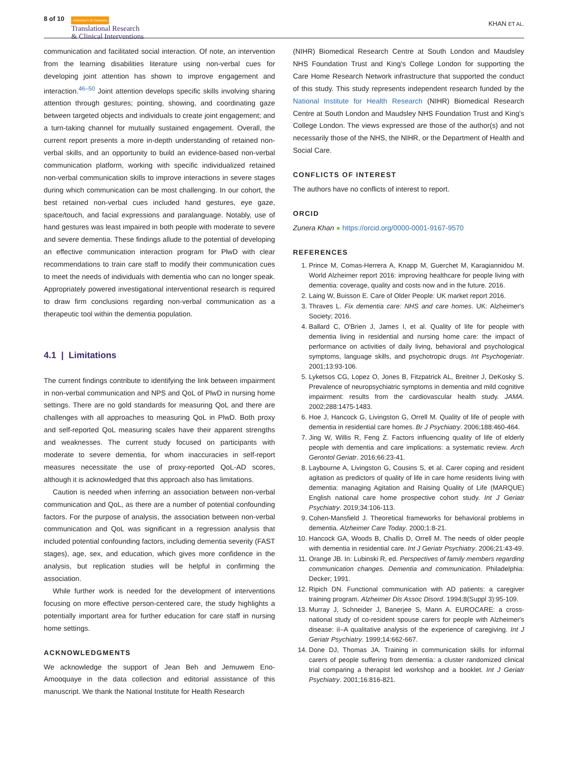8 of 10
Alzheimer's & Dementia
Translational Research
& Clinical Interventions
KHAN ET AL.
communication and facilitated social interaction. Of note, an intervention from the learning disabilities literature using non-verbal cues for developing joint attention has shown to improve engagement and interaction.<sup>46–50</sup> Joint attention develops specific skills involving sharing attention through gestures; pointing, showing, and coordinating gaze between targeted objects and individuals to create joint engagement; and a turn-taking channel for mutually sustained engagement. Overall, the current report presents a more in-depth understanding of retained non-verbal skills, and an opportunity to build an evidence-based non-verbal communication platform, working with specific individualized retained non-verbal communication skills to improve interactions in severe stages during which communication can be most challenging. In our cohort, the best retained non-verbal cues included hand gestures, eye gaze, space/touch, and facial expressions and paralanguage. Notably, use of hand gestures was least impaired in both people with moderate to severe and severe dementia. These findings allude to the potential of developing an effective communication interaction program for PlwD with clear recommendations to train care staff to modify their communication cues to meet the needs of individuals with dementia who can no longer speak. Appropriately powered investigational interventional research is required to draw firm conclusions regarding non-verbal communication as a therapeutic tool within the dementia population.
4.1 | Limitations
The current findings contribute to identifying the link between impairment in non-verbal communication and NPS and QoL of PlwD in nursing home settings. There are no gold standards for measuring QoL and there are challenges with all approaches to measuring QoL in PlwD. Both proxy and self-reported QoL measuring scales have their apparent strengths and weaknesses. The current study focused on participants with moderate to severe dementia, for whom inaccuracies in self-report measures necessitate the use of proxy-reported QoL-AD scores, although it is acknowledged that this approach also has limitations.
Caution is needed when inferring an association between non-verbal communication and QoL, as there are a number of potential confounding factors. For the purpose of analysis, the association between non-verbal communication and QoL was significant in a regression analysis that included potential confounding factors, including dementia severity (FAST stages), age, sex, and education, which gives more confidence in the analysis, but replication studies will be helpful in confirming the association.
While further work is needed for the development of interventions focusing on more effective person-centered care, the study highlights a potentially important area for further education for care staff in nursing home settings.
ACKNOWLEDGMENTS
We acknowledge the support of Jean Beh and Jemuwem Eno-Amooquaye in the data collection and editorial assistance of this manuscript. We thank the National Institute for Health Research
(NIHR) Biomedical Research Centre at South London and Maudsley NHS Foundation Trust and King's College London for supporting the Care Home Research Network infrastructure that supported the conduct of this study. This study represents independent research funded by the National Institute for Health Research (NIHR) Biomedical Research Centre at South London and Maudsley NHS Foundation Trust and King's College London. The views expressed are those of the author(s) and not necessarily those of the NHS, the NIHR, or the Department of Health and Social Care.
CONFLICTS OF INTEREST
The authors have no conflicts of interest to report.
ORCID
Zunera Khan ● https://orcid.org/0000-0001-9167-9570
REFERENCES
1. Prince M, Comas-Herrera A, Knapp M, Guerchet M, Karagiannidou M. World Alzheimer report 2016: improving healthcare for people living with dementia: coverage, quality and costs now and in the future. 2016.
2. Laing W, Buisson E. Care of Older People: UK market report 2016.
3. Thraves L. Fix dementia care: NHS and care homes. UK: Alzheimer's Society; 2016.
4. Ballard C, O'Brien J, James I, et al. Quality of life for people with dementia living in residential and nursing home care: the impact of performance on activities of daily living, behavioral and psychological symptoms, language skills, and psychotropic drugs. Int Psychogeriatr. 2001;13:93-106.
5. Lyketsos CG, Lopez O, Jones B, Fitzpatrick AL, Breitner J, DeKosky S. Prevalence of neuropsychiatric symptoms in dementia and mild cognitive impairment: results from the cardiovascular health study. JAMA. 2002;288:1475-1483.
6. Hoe J, Hancock G, Livingston G, Orrell M. Quality of life of people with dementia in residential care homes. Br J Psychiatry. 2006;188:460-464.
7. Jing W, Willis R, Feng Z. Factors influencing quality of life of elderly people with dementia and care implications: a systematic review. Arch Gerontol Geriatr. 2016;66:23-41.
8. Laybourne A, Livingston G, Cousins S, et al. Carer coping and resident agitation as predictors of quality of life in care home residents living with dementia: managing Agitation and Raising Quality of Life (MARQUE) English national care home prospective cohort study. Int J Geriatr Psychiatry. 2019;34:106-113.
9. Cohen-Mansfield J. Theoretical frameworks for behavioral problems in dementia. Alzheimer Care Today. 2000;1:8-21.
10. Hancock GA, Woods B, Challis D, Orrell M. The needs of older people with dementia in residential care. Int J Geriatr Psychiatry. 2006;21:43-49.
11. Orange JB. In: Lubinski R, ed. Perspectives of family members regarding communication changes. Dementia and communication. Philadelphia: Decker; 1991.
12. Ripich DN. Functional communication with AD patients: a caregiver training program. Alzheimer Dis Assoc Disord. 1994;8(Suppl 3):95-109.
13. Murray J, Schneider J, Banerjee S, Mann A. EUROCARE: a cross-national study of co-resident spouse carers for people with Alzheimer's disease: iI–A qualitative analysis of the experience of caregiving. Int J Geriatr Psychiatry. 1999;14:662-667.
14. Done DJ, Thomas JA. Training in communication skills for informal carers of people suffering from dementia: a cluster randomized clinical trial comparing a therapist led workshop and a booklet. Int J Geriatr Psychiatry. 2001;16:816-821.